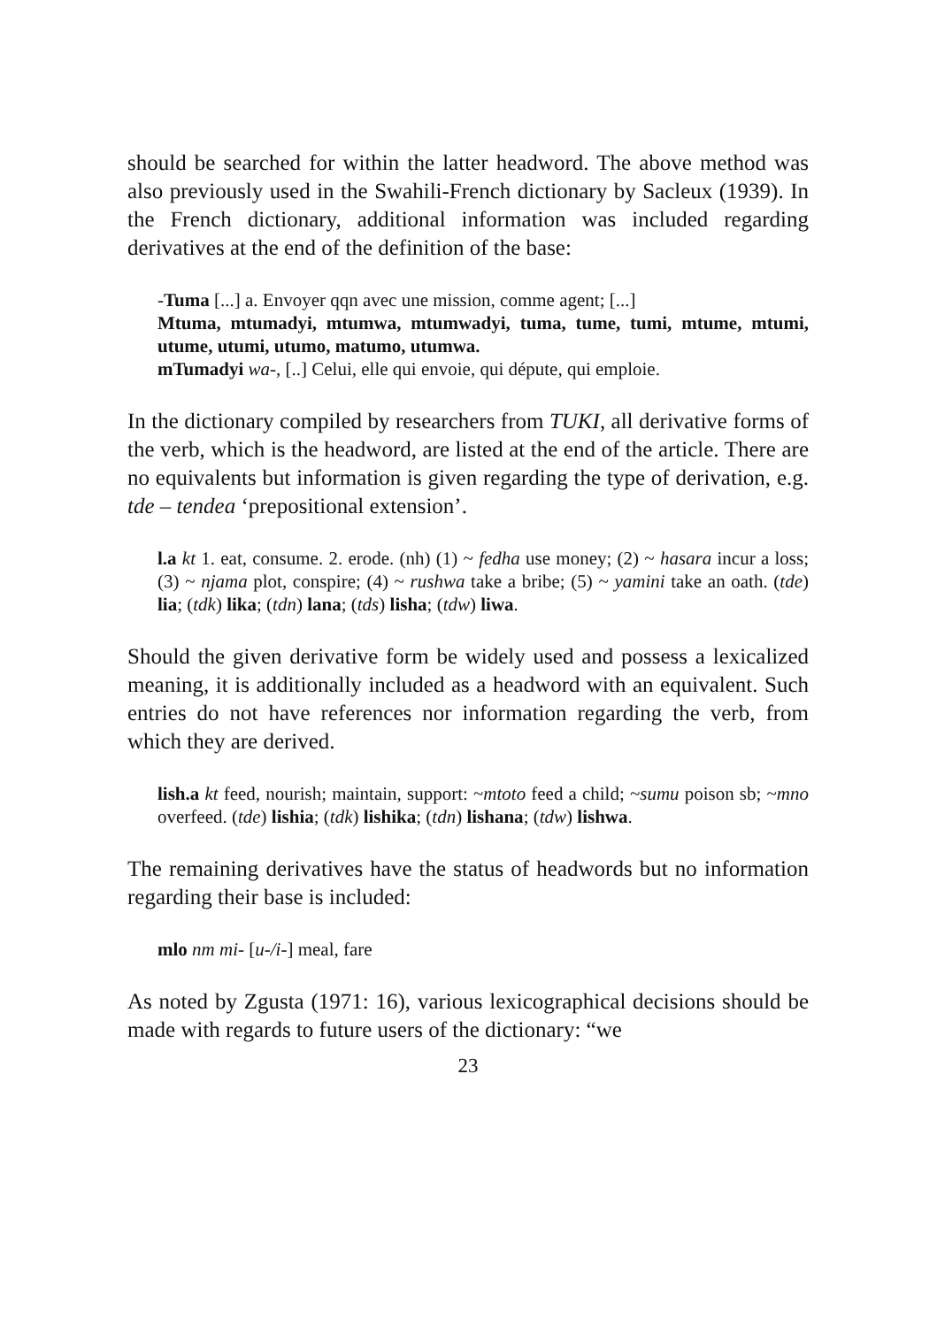should be searched for within the latter headword. The above method was also previously used in the Swahili-French dictionary by Sacleux (1939). In the French dictionary, additional information was included regarding derivatives at the end of the definition of the base:
-Tuma [...] a. Envoyer qqn avec une mission, comme agent; [...]
Mtuma, mtumadyi, mtumwa, mtumwadyi, tuma, tume, tumi, mtume, mtumi, utume, utumi, utumo, matumo, utumwa.
mTumadyi wa-, [..] Celui, elle qui envoie, qui députe, qui emploie.
In the dictionary compiled by researchers from TUKI, all derivative forms of the verb, which is the headword, are listed at the end of the article. There are no equivalents but information is given regarding the type of derivation, e.g. tde – tendea ‘prepositional extension’.
l.a kt 1. eat, consume. 2. erode. (nh) (1) ~ fedha use money; (2) ~ hasara incur a loss; (3) ~ njama plot, conspire; (4) ~ rushwa take a bribe; (5) ~ yamini take an oath. (tde) lia; (tdk) lika; (tdn) lana; (tds) lisha; (tdw) liwa.
Should the given derivative form be widely used and possess a lexicalized meaning, it is additionally included as a headword with an equivalent. Such entries do not have references nor information regarding the verb, from which they are derived.
lish.a kt feed, nourish; maintain, support: ~mtoto feed a child; ~sumu poison sb; ~mno overfeed. (tde) lishia; (tdk) lishika; (tdn) lishana; (tdw) lishwa.
The remaining derivatives have the status of headwords but no information regarding their base is included:
mlo nm mi- [u-/i-] meal, fare
As noted by Zgusta (1971: 16), various lexicographical decisions should be made with regards to future users of the dictionary: “we
23